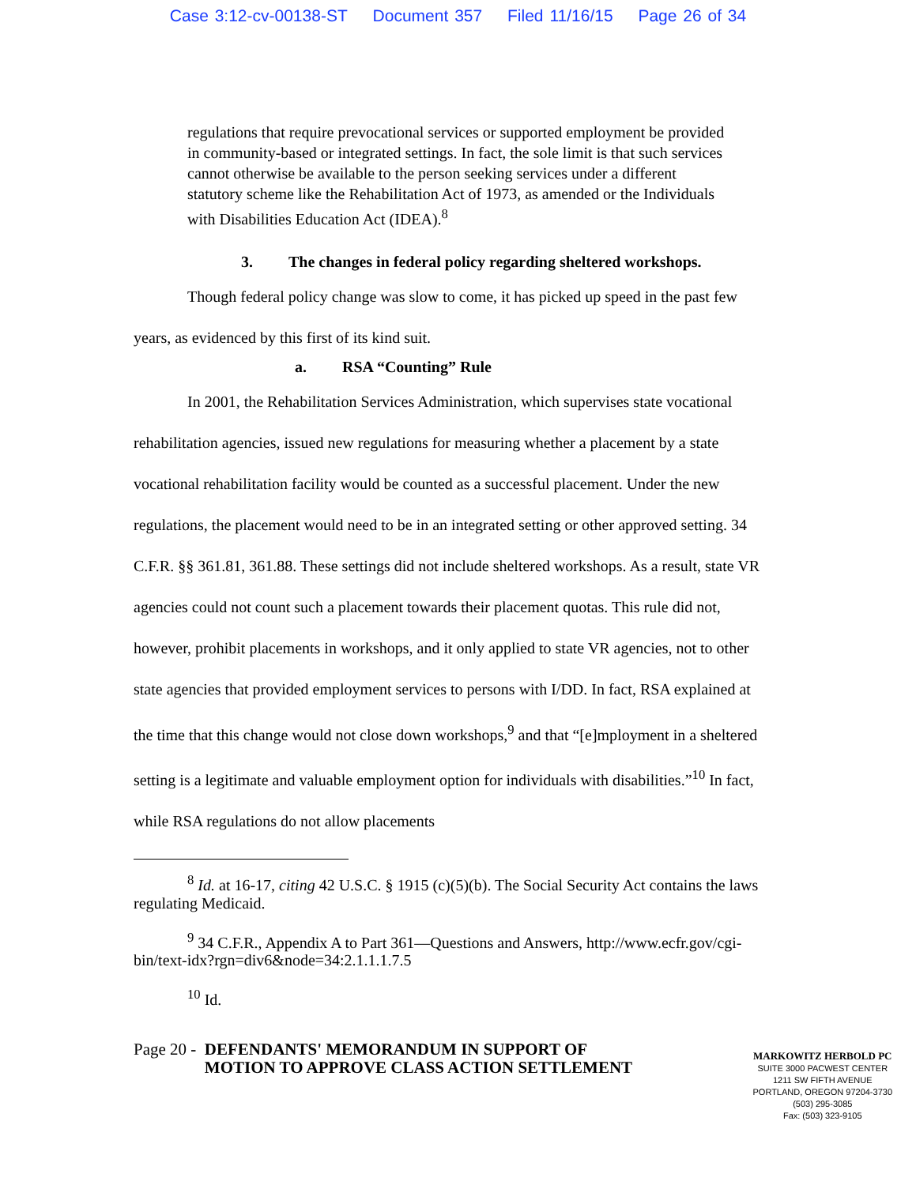Case 3:12-cv-00138-ST Document 357 Filed 11/16/15 Page 26 of 34
regulations that require prevocational services or supported employment be provided in community-based or integrated settings. In fact, the sole limit is that such services cannot otherwise be available to the person seeking services under a different statutory scheme like the Rehabilitation Act of 1973, as amended or the Individuals with Disabilities Education Act (IDEA).<sup>8</sup>
3. The changes in federal policy regarding sheltered workshops.
Though federal policy change was slow to come, it has picked up speed in the past few years, as evidenced by this first of its kind suit.
a. RSA “Counting” Rule
In 2001, the Rehabilitation Services Administration, which supervises state vocational rehabilitation agencies, issued new regulations for measuring whether a placement by a state vocational rehabilitation facility would be counted as a successful placement. Under the new regulations, the placement would need to be in an integrated setting or other approved setting. 34 C.F.R. §§ 361.81, 361.88. These settings did not include sheltered workshops. As a result, state VR agencies could not count such a placement towards their placement quotas. This rule did not, however, prohibit placements in workshops, and it only applied to state VR agencies, not to other state agencies that provided employment services to persons with I/DD. In fact, RSA explained at the time that this change would not close down workshops,<sup>9</sup> and that “[e]mployment in a sheltered setting is a legitimate and valuable employment option for individuals with disabilities.”<sup>10</sup> In fact, while RSA regulations do not allow placements
<sup>8</sup> Id. at 16-17, citing 42 U.S.C. § 1915 (c)(5)(b). The Social Security Act contains the laws regulating Medicaid.
<sup>9</sup> 34 C.F.R., Appendix A to Part 361—Questions and Answers, http://www.ecfr.gov/cgi-bin/text-idx?rgn=div6&node=34:2.1.1.1.7.5
<sup>10</sup> Id.
Page 20 - DEFENDANTS' MEMORANDUM IN SUPPORT OF MOTION TO APPROVE CLASS ACTION SETTLEMENT
MARKOWITZ HERBOLD PC
SUITE 3000 PACWEST CENTER
1211 SW FIFTH AVENUE
PORTLAND, OREGON 97204-3730
(503) 295-3085
Fax: (503) 323-9105